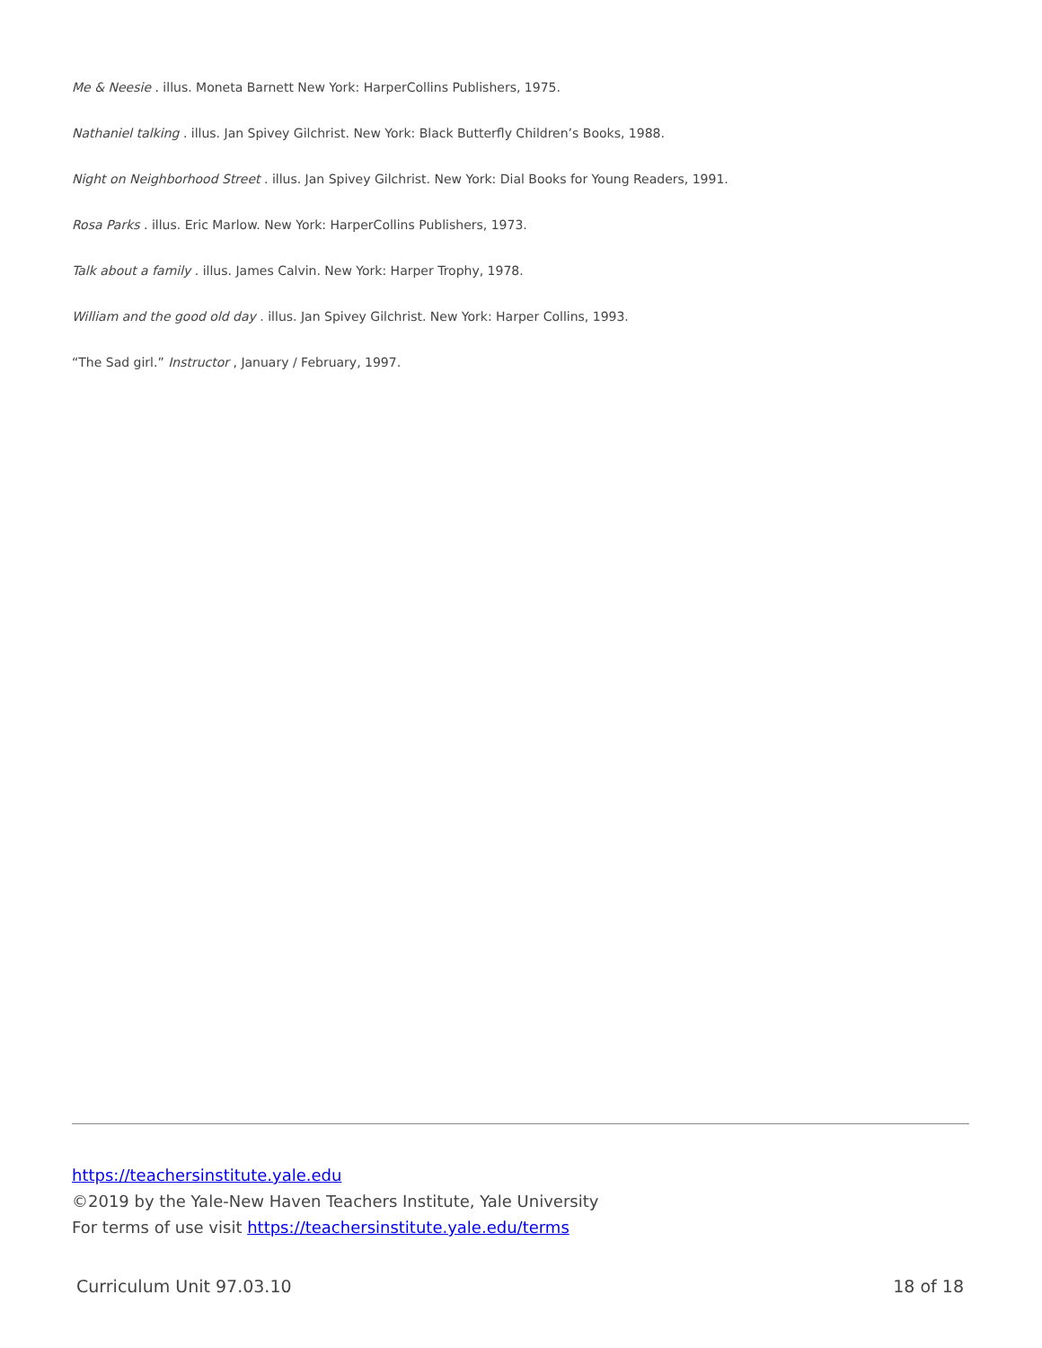Me & Neesie . illus. Moneta Barnett New York: HarperCollins Publishers, 1975.
Nathaniel talking . illus. Jan Spivey Gilchrist. New York: Black Butterfly Children’s Books, 1988.
Night on Neighborhood Street . illus. Jan Spivey Gilchrist. New York: Dial Books for Young Readers, 1991.
Rosa Parks . illus. Eric Marlow. New York: HarperCollins Publishers, 1973.
Talk about a family . illus. James Calvin. New York: Harper Trophy, 1978.
William and the good old day . illus. Jan Spivey Gilchrist. New York: Harper Collins, 1993.
“The Sad girl.” Instructor , January / February, 1997.
https://teachersinstitute.yale.edu
©2019 by the Yale-New Haven Teachers Institute, Yale University
For terms of use visit https://teachersinstitute.yale.edu/terms
Curriculum Unit 97.03.10 18 of 18